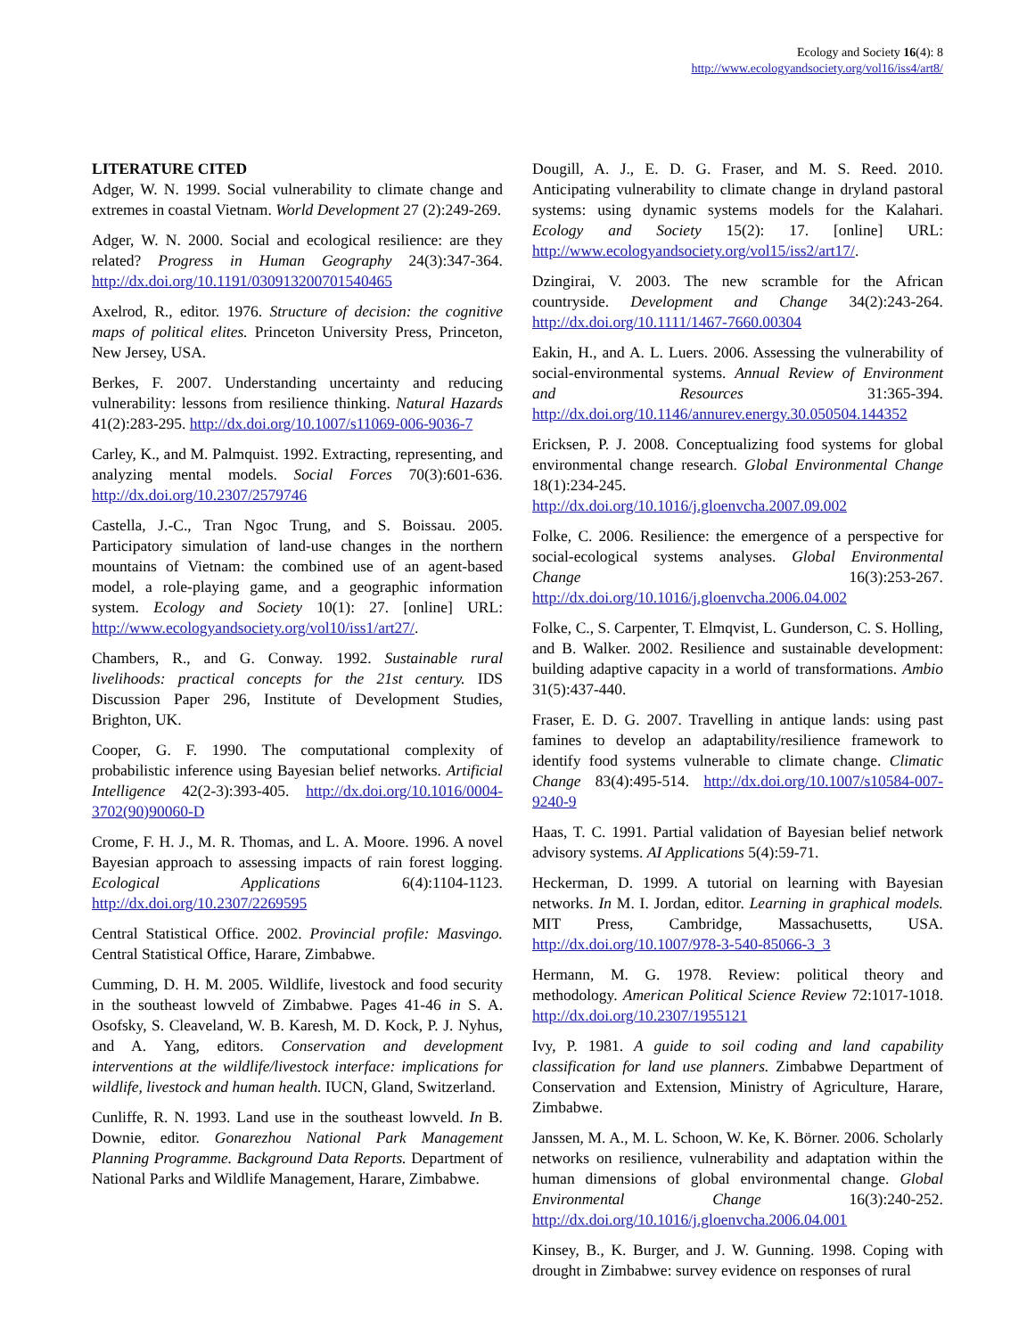Ecology and Society 16(4): 8
http://www.ecologyandsociety.org/vol16/iss4/art8/
LITERATURE CITED
Adger, W. N. 1999. Social vulnerability to climate change and extremes in coastal Vietnam. World Development 27 (2):249-269.
Adger, W. N. 2000. Social and ecological resilience: are they related? Progress in Human Geography 24(3):347-364. http://dx.doi.org/10.1191/030913200701540465
Axelrod, R., editor. 1976. Structure of decision: the cognitive maps of political elites. Princeton University Press, Princeton, New Jersey, USA.
Berkes, F. 2007. Understanding uncertainty and reducing vulnerability: lessons from resilience thinking. Natural Hazards 41(2):283-295. http://dx.doi.org/10.1007/s11069-006-9036-7
Carley, K., and M. Palmquist. 1992. Extracting, representing, and analyzing mental models. Social Forces 70(3):601-636. http://dx.doi.org/10.2307/2579746
Castella, J.-C., Tran Ngoc Trung, and S. Boissau. 2005. Participatory simulation of land-use changes in the northern mountains of Vietnam: the combined use of an agent-based model, a role-playing game, and a geographic information system. Ecology and Society 10(1): 27. [online] URL: http://www.ecologyandsociety.org/vol10/iss1/art27/.
Chambers, R., and G. Conway. 1992. Sustainable rural livelihoods: practical concepts for the 21st century. IDS Discussion Paper 296, Institute of Development Studies, Brighton, UK.
Cooper, G. F. 1990. The computational complexity of probabilistic inference using Bayesian belief networks. Artificial Intelligence 42(2-3):393-405. http://dx.doi.org/10.1016/0004-3702(90)90060-D
Crome, F. H. J., M. R. Thomas, and L. A. Moore. 1996. A novel Bayesian approach to assessing impacts of rain forest logging. Ecological Applications 6(4):1104-1123. http://dx.doi.org/10.2307/2269595
Central Statistical Office. 2002. Provincial profile: Masvingo. Central Statistical Office, Harare, Zimbabwe.
Cumming, D. H. M. 2005. Wildlife, livestock and food security in the southeast lowveld of Zimbabwe. Pages 41-46 in S. A. Osofsky, S. Cleaveland, W. B. Karesh, M. D. Kock, P. J. Nyhus, and A. Yang, editors. Conservation and development interventions at the wildlife/livestock interface: implications for wildlife, livestock and human health. IUCN, Gland, Switzerland.
Cunliffe, R. N. 1993. Land use in the southeast lowveld. In B. Downie, editor. Gonarezhou National Park Management Planning Programme. Background Data Reports. Department of National Parks and Wildlife Management, Harare, Zimbabwe.
Dougill, A. J., E. D. G. Fraser, and M. S. Reed. 2010. Anticipating vulnerability to climate change in dryland pastoral systems: using dynamic systems models for the Kalahari. Ecology and Society 15(2): 17. [online] URL: http://www.ecologyandsociety.org/vol15/iss2/art17/.
Dzingirai, V. 2003. The new scramble for the African countryside. Development and Change 34(2):243-264. http://dx.doi.org/10.1111/1467-7660.00304
Eakin, H., and A. L. Luers. 2006. Assessing the vulnerability of social-environmental systems. Annual Review of Environment and Resources 31:365-394. http://dx.doi.org/10.1146/annurev.energy.30.050504.144352
Ericksen, P. J. 2008. Conceptualizing food systems for global environmental change research. Global Environmental Change 18(1):234-245. http://dx.doi.org/10.1016/j.gloenvcha.2007.09.002
Folke, C. 2006. Resilience: the emergence of a perspective for social-ecological systems analyses. Global Environmental Change 16(3):253-267. http://dx.doi.org/10.1016/j.gloenvcha.2006.04.002
Folke, C., S. Carpenter, T. Elmqvist, L. Gunderson, C. S. Holling, and B. Walker. 2002. Resilience and sustainable development: building adaptive capacity in a world of transformations. Ambio 31(5):437-440.
Fraser, E. D. G. 2007. Travelling in antique lands: using past famines to develop an adaptability/resilience framework to identify food systems vulnerable to climate change. Climatic Change 83(4):495-514. http://dx.doi.org/10.1007/s10584-007-9240-9
Haas, T. C. 1991. Partial validation of Bayesian belief network advisory systems. AI Applications 5(4):59-71.
Heckerman, D. 1999. A tutorial on learning with Bayesian networks. In M. I. Jordan, editor. Learning in graphical models. MIT Press, Cambridge, Massachusetts, USA. http://dx.doi.org/10.1007/978-3-540-85066-3_3
Hermann, M. G. 1978. Review: political theory and methodology. American Political Science Review 72:1017-1018. http://dx.doi.org/10.2307/1955121
Ivy, P. 1981. A guide to soil coding and land capability classification for land use planners. Zimbabwe Department of Conservation and Extension, Ministry of Agriculture, Harare, Zimbabwe.
Janssen, M. A., M. L. Schoon, W. Ke, K. Börner. 2006. Scholarly networks on resilience, vulnerability and adaptation within the human dimensions of global environmental change. Global Environmental Change 16(3):240-252. http://dx.doi.org/10.1016/j.gloenvcha.2006.04.001
Kinsey, B., K. Burger, and J. W. Gunning. 1998. Coping with drought in Zimbabwe: survey evidence on responses of rural